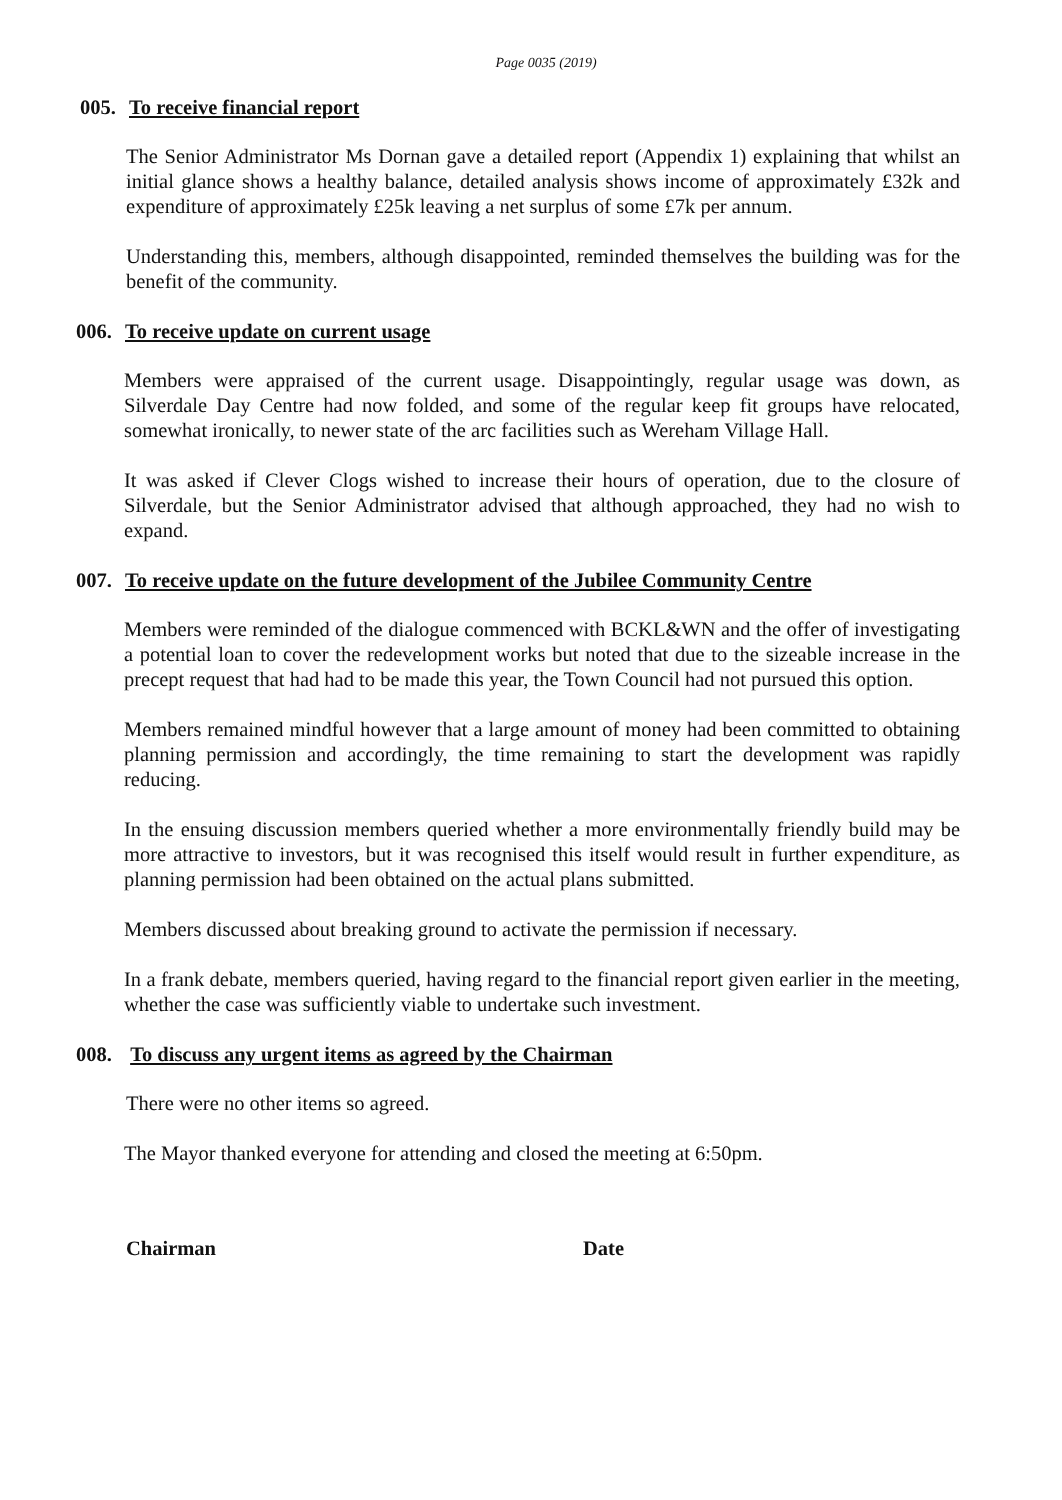Page 0035 (2019)
005. To receive financial report
The Senior Administrator Ms Dornan gave a detailed report (Appendix 1) explaining that whilst an initial glance shows a healthy balance, detailed analysis shows income of approximately £32k and expenditure of approximately £25k leaving a net surplus of some £7k per annum.
Understanding this, members, although disappointed, reminded themselves the building was for the benefit of the community.
006. To receive update on current usage
Members were appraised of the current usage. Disappointingly, regular usage was down, as Silverdale Day Centre had now folded, and some of the regular keep fit groups have relocated, somewhat ironically, to newer state of the arc facilities such as Wereham Village Hall.
It was asked if Clever Clogs wished to increase their hours of operation, due to the closure of Silverdale, but the Senior Administrator advised that although approached, they had no wish to expand.
007. To receive update on the future development of the Jubilee Community Centre
Members were reminded of the dialogue commenced with BCKL&WN and the offer of investigating a potential loan to cover the redevelopment works but noted that due to the sizeable increase in the precept request that had had to be made this year, the Town Council had not pursued this option.
Members remained mindful however that a large amount of money had been committed to obtaining planning permission and accordingly, the time remaining to start the development was rapidly reducing.
In the ensuing discussion members queried whether a more environmentally friendly build may be more attractive to investors, but it was recognised this itself would result in further expenditure, as planning permission had been obtained on the actual plans submitted.
Members discussed about breaking ground to activate the permission if necessary.
In a frank debate, members queried, having regard to the financial report given earlier in the meeting, whether the case was sufficiently viable to undertake such investment.
008. To discuss any urgent items as agreed by the Chairman
There were no other items so agreed.
The Mayor thanked everyone for attending and closed the meeting at 6:50pm.
Chairman Date